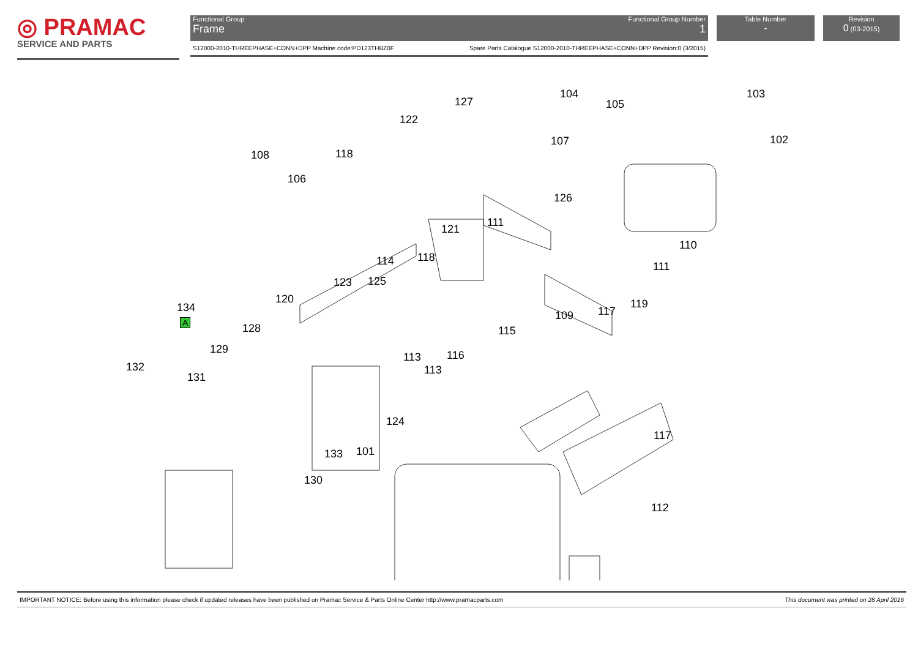◎ PRAMAC
SERVICE AND PARTS
Functional Group
Frame
Functional Group Number
1
S12000-2010-THREEPHASE+CONN+DPP Machine code:PD123THBZ0F Spare Parts Catalogue S12000-2010-THREEPHASE+CONN+DPP Revision:0 (3/2015)
Table Number
-
Revision
0 (03-2015)
103 104
127 105
122
107 102
108 118
106
126
111
121
110
118 114 111
123 125
120 119 134
A 109 117
128 115
129 116 113
132 113
131
124
117
101 133
130
112
IMPORTANT NOTICE: Before using this information please check if updated releases have been published on Pramac Service & Parts Online Center http://www.pramacparts.com This document was printed on 28 April 2016